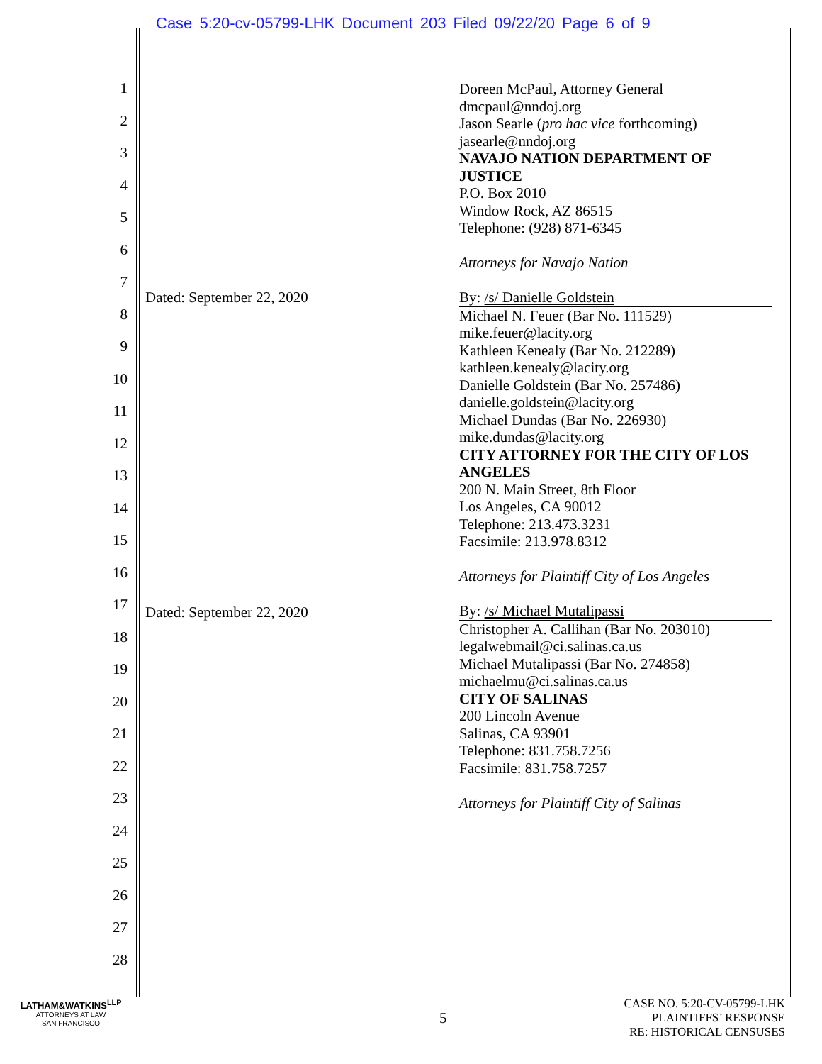Case 5:20-cv-05799-LHK Document 203 Filed 09/22/20 Page 6 of 9
1
2
3
4
5
6
7
8
9
10
11
12
13
14
15
16
17
18
19
20
21
22
23
24
25
26
27
28
Dated: September 22, 2020
Dated: September 22, 2020
Doreen McPaul, Attorney General
dmcpaul@nndoj.org
Jason Searle (pro hac vice forthcoming)
jasearle@nndoj.org
NAVAJO NATION DEPARTMENT OF JUSTICE
P.O. Box 2010
Window Rock, AZ 86515
Telephone: (928) 871-6345
Attorneys for Navajo Nation
By: /s/ Danielle Goldstein
Michael N. Feuer (Bar No. 111529)
mike.feuer@lacity.org
Kathleen Kenealy (Bar No. 212289)
kathleen.kenealy@lacity.org
Danielle Goldstein (Bar No. 257486)
danielle.goldstein@lacity.org
Michael Dundas (Bar No. 226930)
mike.dundas@lacity.org
CITY ATTORNEY FOR THE CITY OF LOS ANGELES
200 N. Main Street, 8th Floor
Los Angeles, CA 90012
Telephone: 213.473.3231
Facsimile: 213.978.8312
Attorneys for Plaintiff City of Los Angeles
By: /s/ Michael Mutalipassi
Christopher A. Callihan (Bar No. 203010)
legalwebmail@ci.salinas.ca.us
Michael Mutalipassi (Bar No. 274858)
michaelmu@ci.salinas.ca.us
CITY OF SALINAS
200 Lincoln Avenue
Salinas, CA 93901
Telephone: 831.758.7256
Facsimile: 831.758.7257
Attorneys for Plaintiff City of Salinas
LATHAM&WATKINS<sup>LLP</sup>
ATTORNEYS AT LAW
SAN FRANCISCO
5
CASE NO. 5:20-CV-05799-LHK
PLAINTIFFS’ RESPONSE
RE: HISTORICAL CENSUSES